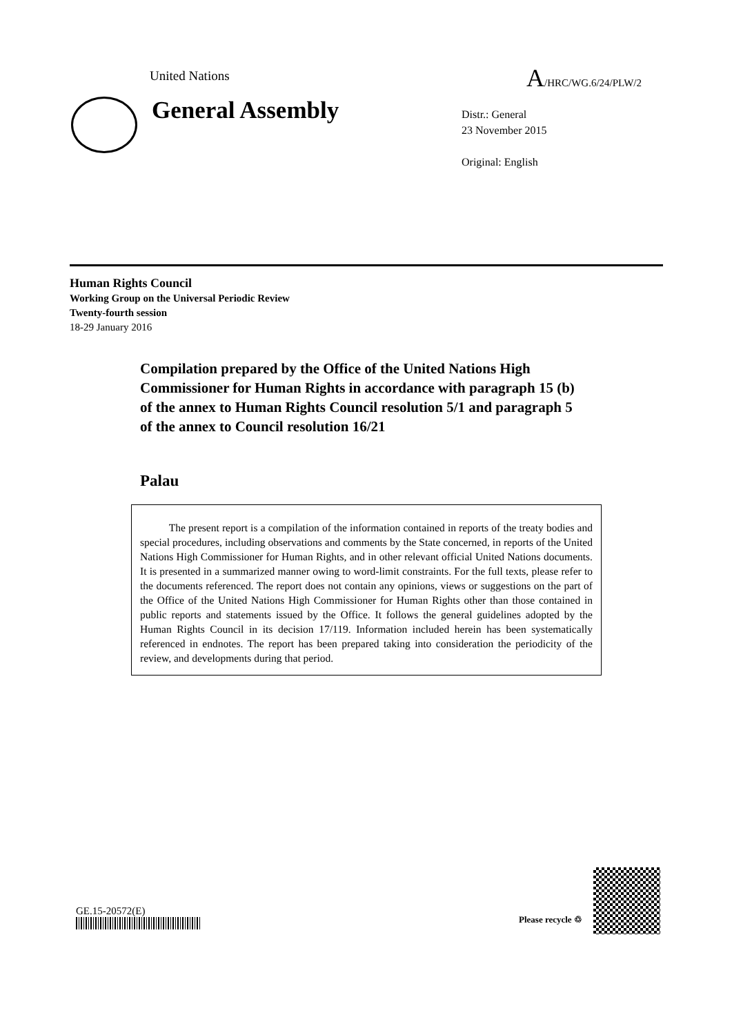United Nations A/HRC/WG.6/24/PLW/2
General Assembly
Distr.: General
23 November 2015
Original: English
Human Rights Council
Working Group on the Universal Periodic Review
Twenty-fourth session
18-29 January 2016
Compilation prepared by the Office of the United Nations High Commissioner for Human Rights in accordance with paragraph 15 (b) of the annex to Human Rights Council resolution 5/1 and paragraph 5 of the annex to Council resolution 16/21
Palau
The present report is a compilation of the information contained in reports of the treaty bodies and special procedures, including observations and comments by the State concerned, in reports of the United Nations High Commissioner for Human Rights, and in other relevant official United Nations documents. It is presented in a summarized manner owing to word-limit constraints. For the full texts, please refer to the documents referenced. The report does not contain any opinions, views or suggestions on the part of the Office of the United Nations High Commissioner for Human Rights other than those contained in public reports and statements issued by the Office. It follows the general guidelines adopted by the Human Rights Council in its decision 17/119. Information included herein has been systematically referenced in endnotes. The report has been prepared taking into consideration the periodicity of the review, and developments during that period.
GE.15-20572(E)
Please recycle ♲